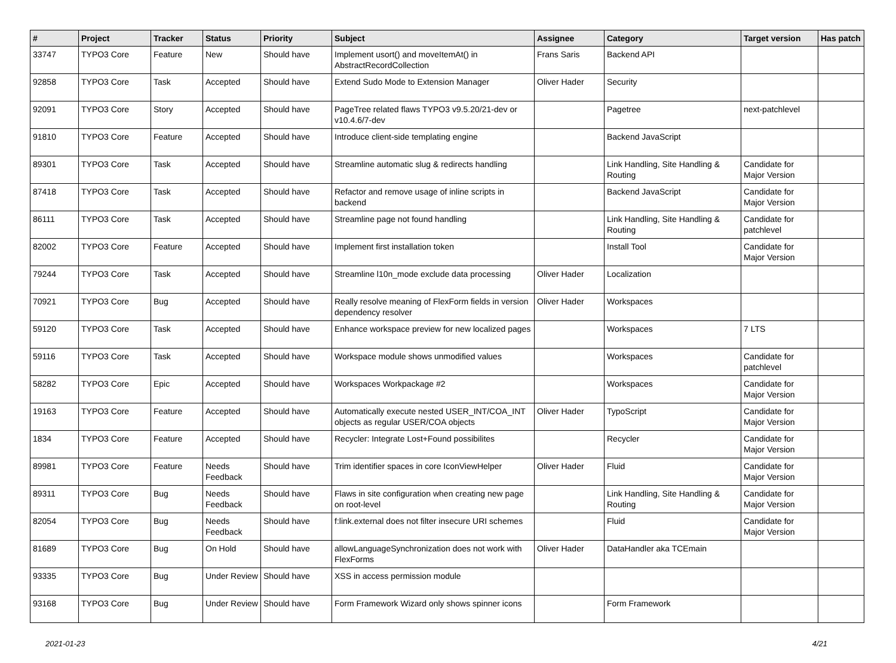| # | Project | Tracker | Status | Priority | Subject | Assignee | Category | Target version | Has patch |
| --- | --- | --- | --- | --- | --- | --- | --- | --- | --- |
| 33747 | TYPO3 Core | Feature | New | Should have | Implement usort() and moveItemAt() in AbstractRecordCollection | Frans Saris | Backend API | | |
| 92858 | TYPO3 Core | Task | Accepted | Should have | Extend Sudo Mode to Extension Manager | Oliver Hader | Security | | |
| 92091 | TYPO3 Core | Story | Accepted | Should have | PageTree related flaws TYPO3 v9.5.20/21-dev or v10.4.6/7-dev | | Pagetree | next-patchlevel | |
| 91810 | TYPO3 Core | Feature | Accepted | Should have | Introduce client-side templating engine | | Backend JavaScript | | |
| 89301 | TYPO3 Core | Task | Accepted | Should have | Streamline automatic slug & redirects handling | | Link Handling, Site Handling & Routing | Candidate for Major Version | |
| 87418 | TYPO3 Core | Task | Accepted | Should have | Refactor and remove usage of inline scripts in backend | | Backend JavaScript | Candidate for Major Version | |
| 86111 | TYPO3 Core | Task | Accepted | Should have | Streamline page not found handling | | Link Handling, Site Handling & Routing | Candidate for patchlevel | |
| 82002 | TYPO3 Core | Feature | Accepted | Should have | Implement first installation token | | Install Tool | Candidate for Major Version | |
| 79244 | TYPO3 Core | Task | Accepted | Should have | Streamline l10n_mode exclude data processing | Oliver Hader | Localization | | |
| 70921 | TYPO3 Core | Bug | Accepted | Should have | Really resolve meaning of FlexForm fields in version dependency resolver | Oliver Hader | Workspaces | | |
| 59120 | TYPO3 Core | Task | Accepted | Should have | Enhance workspace preview for new localized pages | | Workspaces | 7 LTS | |
| 59116 | TYPO3 Core | Task | Accepted | Should have | Workspace module shows unmodified values | | Workspaces | Candidate for patchlevel | |
| 58282 | TYPO3 Core | Epic | Accepted | Should have | Workspaces Workpackage #2 | | Workspaces | Candidate for Major Version | |
| 19163 | TYPO3 Core | Feature | Accepted | Should have | Automatically execute nested USER_INT/COA_INT objects as regular USER/COA objects | Oliver Hader | TypoScript | Candidate for Major Version | |
| 1834 | TYPO3 Core | Feature | Accepted | Should have | Recycler: Integrate Lost+Found possibilites | | Recycler | Candidate for Major Version | |
| 89981 | TYPO3 Core | Feature | Needs Feedback | Should have | Trim identifier spaces in core IconViewHelper | Oliver Hader | Fluid | Candidate for Major Version | |
| 89311 | TYPO3 Core | Bug | Needs Feedback | Should have | Flaws in site configuration when creating new page on root-level | | Link Handling, Site Handling & Routing | Candidate for Major Version | |
| 82054 | TYPO3 Core | Bug | Needs Feedback | Should have | f:link.external does not filter insecure URI schemes | | Fluid | Candidate for Major Version | |
| 81689 | TYPO3 Core | Bug | On Hold | Should have | allowLanguageSynchronization does not work with FlexForms | Oliver Hader | DataHandler aka TCEmain | | |
| 93335 | TYPO3 Core | Bug | Under Review | Should have | XSS in access permission module | | | | |
| 93168 | TYPO3 Core | Bug | Under Review | Should have | Form Framework Wizard only shows spinner icons | | Form Framework | | |
2021-01-23 4/21